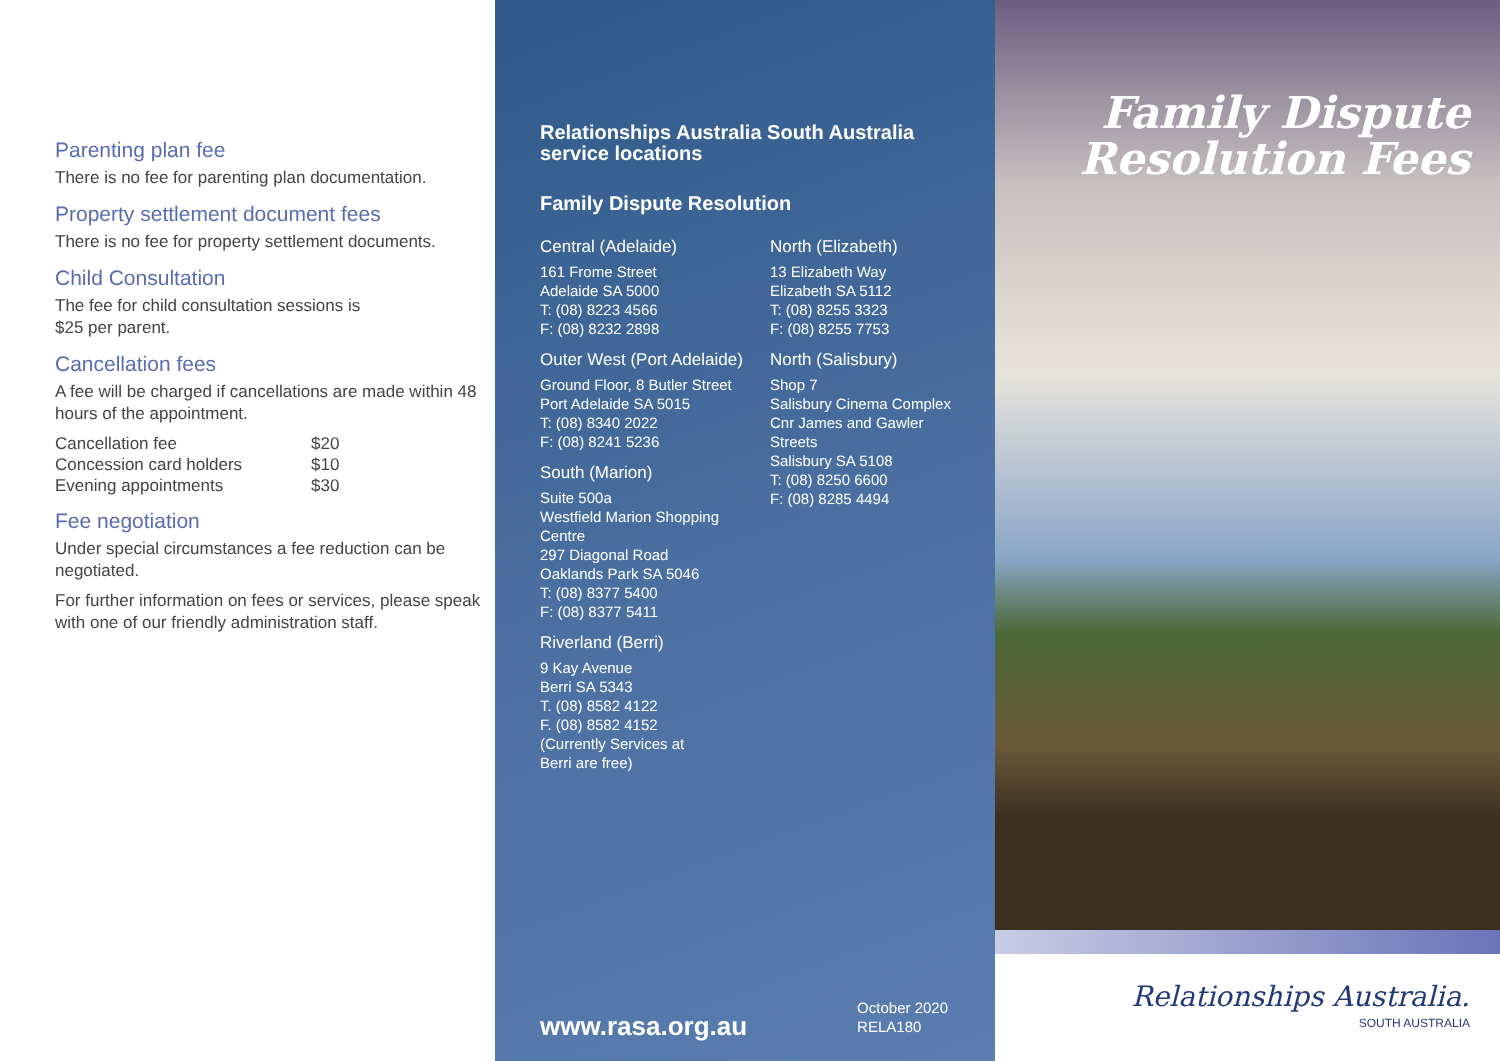Parenting plan fee
There is no fee for parenting plan documentation.
Property settlement document fees
There is no fee for property settlement documents.
Child Consultation
The fee for child consultation sessions is
$25 per parent.
Cancellation fees
A fee will be charged if cancellations are made within 48 hours of the appointment.
| Cancellation fee | $20 |
| Concession card holders | $10 |
| Evening appointments | $30 |
Fee negotiation
Under special circumstances a fee reduction can be negotiated.
For further information on fees or services, please speak with one of our friendly administration staff.
Relationships Australia South Australia
service locations
Family Dispute Resolution
Central (Adelaide)
161 Frome Street
Adelaide SA 5000
T: (08) 8223 4566
F: (08) 8232 2898
Outer West (Port Adelaide)
Ground Floor, 8 Butler Street
Port Adelaide SA 5015
T: (08) 8340 2022
F: (08) 8241 5236
South (Marion)
Suite 500a
Westfield Marion Shopping Centre
297 Diagonal Road
Oaklands Park SA 5046
T: (08) 8377 5400
F: (08) 8377 5411
Riverland (Berri)
9 Kay Avenue
Berri SA 5343
T. (08) 8582 4122
F. (08) 8582 4152
(Currently Services at
Berri are free)
North (Elizabeth)
13 Elizabeth Way
Elizabeth SA 5112
T: (08) 8255 3323
F: (08) 8255 7753
North (Salisbury)
Shop 7
Salisbury Cinema Complex
Cnr James and Gawler Streets
Salisbury SA 5108
T: (08) 8250 6600
F: (08) 8285 4494
www.rasa.org.au
October 2020
RELA180
Family Dispute
Resolution Fees
Relationships Australia.
SOUTH AUSTRALIA